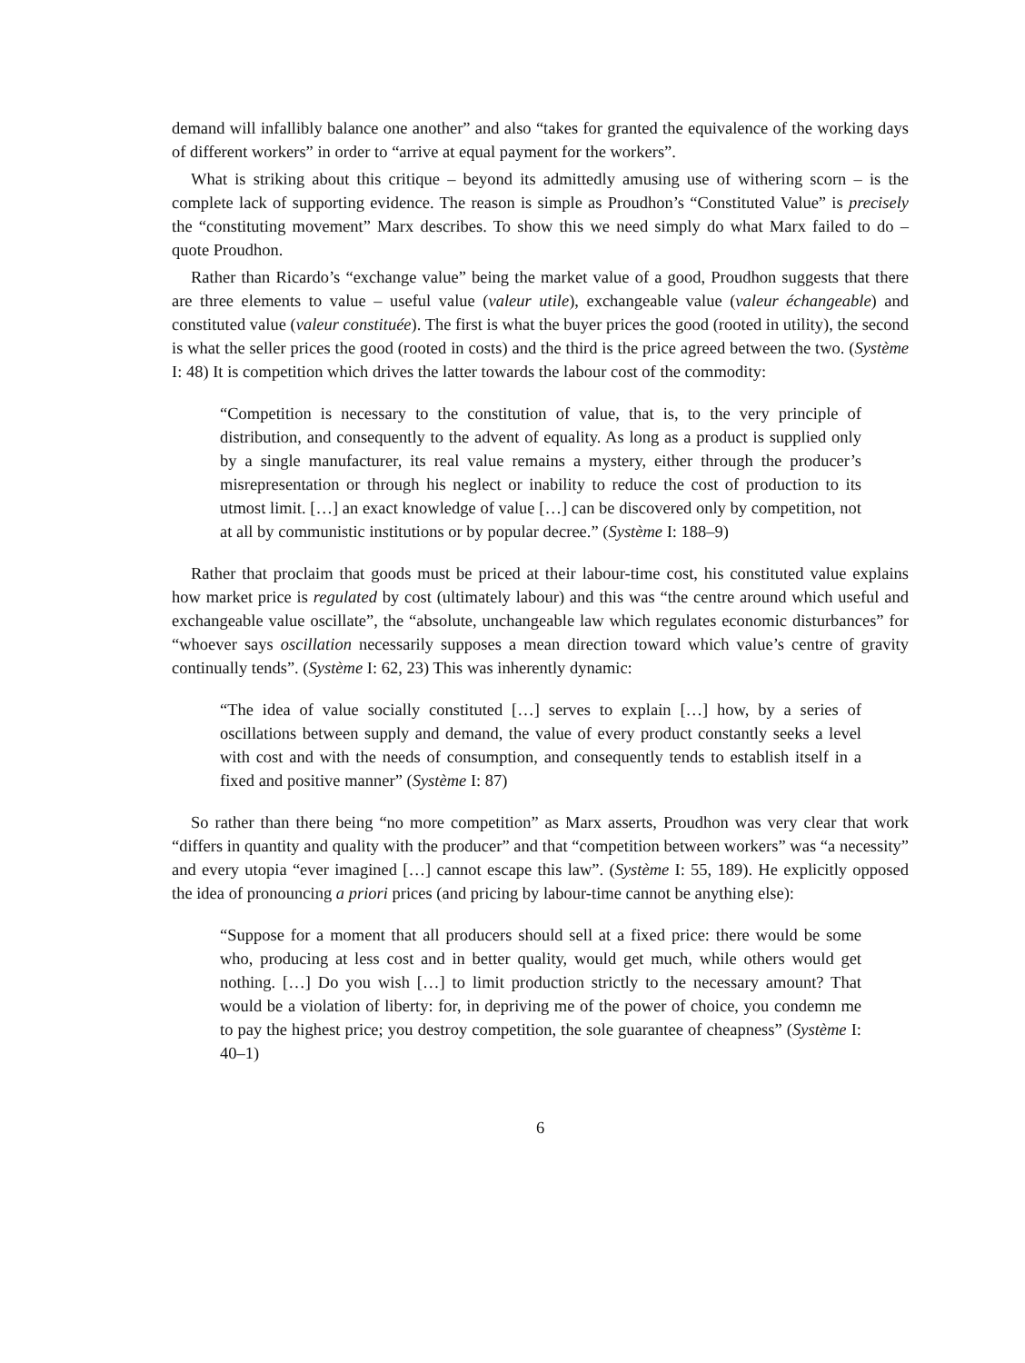demand will infallibly balance one another” and also “takes for granted the equivalence of the working days of different workers” in order to “arrive at equal payment for the workers”.
What is striking about this critique – beyond its admittedly amusing use of withering scorn – is the complete lack of supporting evidence. The reason is simple as Proudhon’s “Constituted Value” is precisely the “constituting movement” Marx describes. To show this we need simply do what Marx failed to do – quote Proudhon.
Rather than Ricardo’s “exchange value” being the market value of a good, Proudhon suggests that there are three elements to value – useful value (valeur utile), exchangeable value (valeur échangeable) and constituted value (valeur constituée). The first is what the buyer prices the good (rooted in utility), the second is what the seller prices the good (rooted in costs) and the third is the price agreed between the two. (Système I: 48) It is competition which drives the latter towards the labour cost of the commodity:
“Competition is necessary to the constitution of value, that is, to the very principle of distribution, and consequently to the advent of equality. As long as a product is supplied only by a single manufacturer, its real value remains a mystery, either through the producer’s misrepresentation or through his neglect or inability to reduce the cost of production to its utmost limit. […] an exact knowledge of value […] can be discovered only by competition, not at all by communistic institutions or by popular decree.” (Système I: 188–9)
Rather that proclaim that goods must be priced at their labour-time cost, his constituted value explains how market price is regulated by cost (ultimately labour) and this was “the centre around which useful and exchangeable value oscillate”, the “absolute, unchangeable law which regulates economic disturbances” for “whoever says oscillation necessarily supposes a mean direction toward which value’s centre of gravity continually tends”. (Système I: 62, 23) This was inherently dynamic:
“The idea of value socially constituted […] serves to explain […] how, by a series of oscillations between supply and demand, the value of every product constantly seeks a level with cost and with the needs of consumption, and consequently tends to establish itself in a fixed and positive manner” (Système I: 87)
So rather than there being “no more competition” as Marx asserts, Proudhon was very clear that work “differs in quantity and quality with the producer” and that “competition between workers” was “a necessity” and every utopia “ever imagined […] cannot escape this law”. (Système I: 55, 189). He explicitly opposed the idea of pronouncing a priori prices (and pricing by labour-time cannot be anything else):
“Suppose for a moment that all producers should sell at a fixed price: there would be some who, producing at less cost and in better quality, would get much, while others would get nothing. […] Do you wish […] to limit production strictly to the necessary amount? That would be a violation of liberty: for, in depriving me of the power of choice, you condemn me to pay the highest price; you destroy competition, the sole guarantee of cheapness” (Système I: 40–1)
6